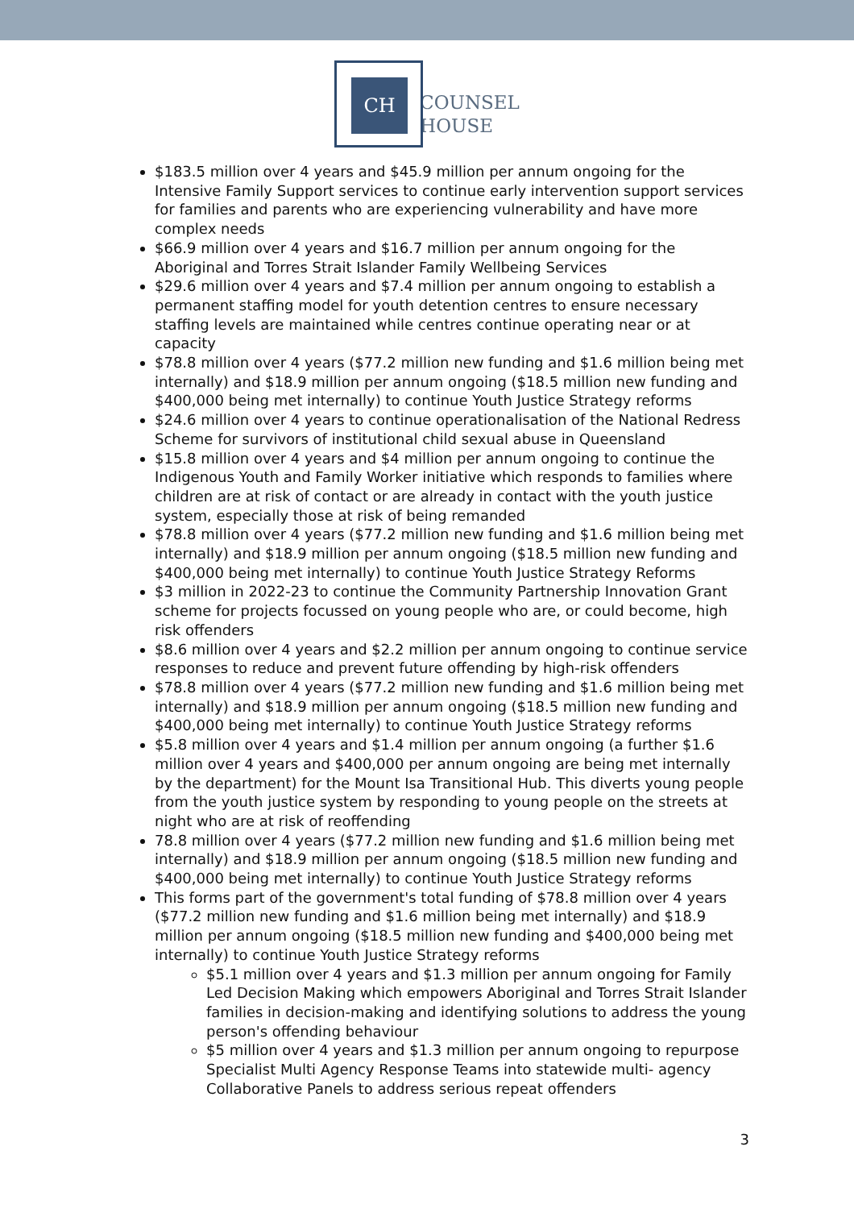CH
COUNSEL
HOUSE
$183.5 million over 4 years and $45.9 million per annum ongoing for the Intensive Family Support services to continue early intervention support services for families and parents who are experiencing vulnerability and have more complex needs
$66.9 million over 4 years and $16.7 million per annum ongoing for the Aboriginal and Torres Strait Islander Family Wellbeing Services
$29.6 million over 4 years and $7.4 million per annum ongoing to establish a permanent staffing model for youth detention centres to ensure necessary staffing levels are maintained while centres continue operating near or at capacity
$78.8 million over 4 years ($77.2 million new funding and $1.6 million being met internally) and $18.9 million per annum ongoing ($18.5 million new funding and $400,000 being met internally) to continue Youth Justice Strategy reforms
$24.6 million over 4 years to continue operationalisation of the National Redress Scheme for survivors of institutional child sexual abuse in Queensland
$15.8 million over 4 years and $4 million per annum ongoing to continue the Indigenous Youth and Family Worker initiative which responds to families where children are at risk of contact or are already in contact with the youth justice system, especially those at risk of being remanded
$78.8 million over 4 years ($77.2 million new funding and $1.6 million being met internally) and $18.9 million per annum ongoing ($18.5 million new funding and $400,000 being met internally) to continue Youth Justice Strategy Reforms
$3 million in 2022-23 to continue the Community Partnership Innovation Grant scheme for projects focussed on young people who are, or could become, high risk offenders
$8.6 million over 4 years and $2.2 million per annum ongoing to continue service responses to reduce and prevent future offending by high-risk offenders
$78.8 million over 4 years ($77.2 million new funding and $1.6 million being met internally) and $18.9 million per annum ongoing ($18.5 million new funding and $400,000 being met internally) to continue Youth Justice Strategy reforms
$5.8 million over 4 years and $1.4 million per annum ongoing (a further $1.6 million over 4 years and $400,000 per annum ongoing are being met internally by the department) for the Mount Isa Transitional Hub. This diverts young people from the youth justice system by responding to young people on the streets at night who are at risk of reoffending
78.8 million over 4 years ($77.2 million new funding and $1.6 million being met internally) and $18.9 million per annum ongoing ($18.5 million new funding and $400,000 being met internally) to continue Youth Justice Strategy reforms
This forms part of the government's total funding of $78.8 million over 4 years ($77.2 million new funding and $1.6 million being met internally) and $18.9 million per annum ongoing ($18.5 million new funding and $400,000 being met internally) to continue Youth Justice Strategy reforms
$5.1 million over 4 years and $1.3 million per annum ongoing for Family Led Decision Making which empowers Aboriginal and Torres Strait Islander families in decision-making and identifying solutions to address the young person's offending behaviour
$5 million over 4 years and $1.3 million per annum ongoing to repurpose Specialist Multi Agency Response Teams into statewide multi- agency Collaborative Panels to address serious repeat offenders
3